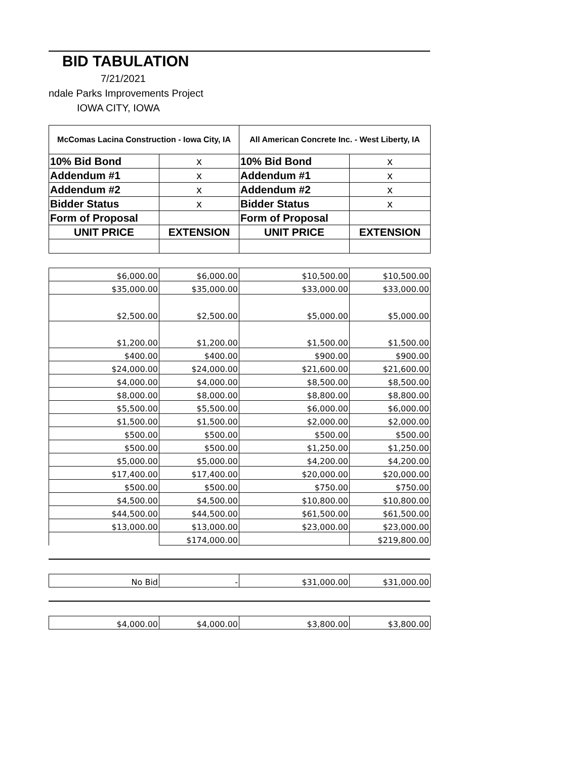BID TABULATION
7/21/2021
ndale Parks Improvements Project
IOWA CITY, IOWA
| McComas Lacina Construction - Iowa City, IA | | All American Concrete Inc. - West Liberty, IA | |
| --- | --- | --- | --- |
| 10% Bid Bond | x | 10% Bid Bond | x |
| Addendum #1 | x | Addendum #1 | x |
| Addendum #2 | x | Addendum #2 | x |
| Bidder Status | x | Bidder Status | x |
| Form of Proposal | | Form of Proposal | |
| UNIT PRICE | EXTENSION | UNIT PRICE | EXTENSION |
| $6,000.00 | $6,000.00 | $10,500.00 | $10,500.00 |
| $35,000.00 | $35,000.00 | $33,000.00 | $33,000.00 |
| $2,500.00 | $2,500.00 | $5,000.00 | $5,000.00 |
| $1,200.00 | $1,200.00 | $1,500.00 | $1,500.00 |
| $400.00 | $400.00 | $900.00 | $900.00 |
| $24,000.00 | $24,000.00 | $21,600.00 | $21,600.00 |
| $4,000.00 | $4,000.00 | $8,500.00 | $8,500.00 |
| $8,000.00 | $8,000.00 | $8,800.00 | $8,800.00 |
| $5,500.00 | $5,500.00 | $6,000.00 | $6,000.00 |
| $1,500.00 | $1,500.00 | $2,000.00 | $2,000.00 |
| $500.00 | $500.00 | $500.00 | $500.00 |
| $500.00 | $500.00 | $1,250.00 | $1,250.00 |
| $5,000.00 | $5,000.00 | $4,200.00 | $4,200.00 |
| $17,400.00 | $17,400.00 | $20,000.00 | $20,000.00 |
| $500.00 | $500.00 | $750.00 | $750.00 |
| $4,500.00 | $4,500.00 | $10,800.00 | $10,800.00 |
| $44,500.00 | $44,500.00 | $61,500.00 | $61,500.00 |
| $13,000.00 | $13,000.00 | $23,000.00 | $23,000.00 |
| | $174,000.00 | | $219,800.00 |
| No Bid | - | $31,000.00 | $31,000.00 |
| $4,000.00 | $4,000.00 | $3,800.00 | $3,800.00 |